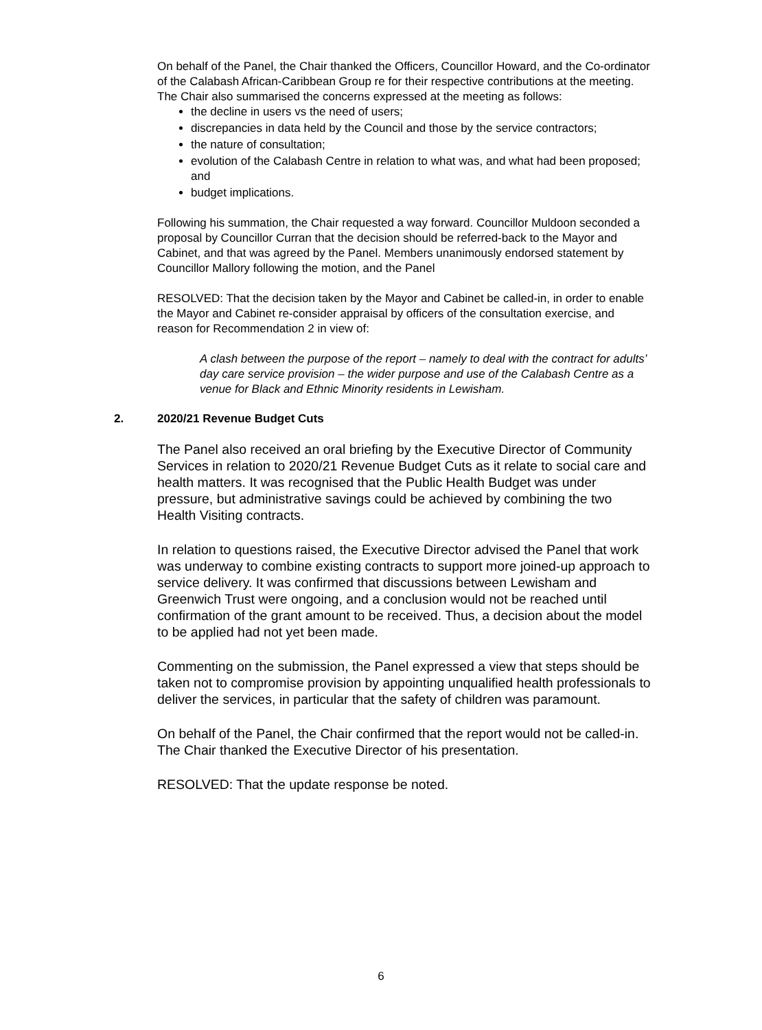On behalf of the Panel, the Chair thanked the Officers, Councillor Howard, and the Co-ordinator of the Calabash African-Caribbean Group re for their respective contributions at the meeting. The Chair also summarised the concerns expressed at the meeting as follows:
the decline in users vs the need of users;
discrepancies in data held by the Council and those by the service contractors;
the nature of consultation;
evolution of the Calabash Centre in relation to what was, and what had been proposed; and
budget implications.
Following his summation, the Chair requested a way forward. Councillor Muldoon seconded a proposal by Councillor Curran that the decision should be referred-back to the Mayor and Cabinet, and that was agreed by the Panel. Members unanimously endorsed statement by Councillor Mallory following the motion, and the Panel
RESOLVED: That the decision taken by the Mayor and Cabinet be called-in, in order to enable the Mayor and Cabinet re-consider appraisal by officers of the consultation exercise, and reason for Recommendation 2 in view of:
A clash between the purpose of the report – namely to deal with the contract for adults’ day care service provision – the wider purpose and use of the Calabash Centre as a venue for Black and Ethnic Minority residents in Lewisham.
2. 2020/21 Revenue Budget Cuts
The Panel also received an oral briefing by the Executive Director of Community Services in relation to 2020/21 Revenue Budget Cuts as it relate to social care and health matters. It was recognised that the Public Health Budget was under pressure, but administrative savings could be achieved by combining the two Health Visiting contracts.
In relation to questions raised, the Executive Director advised the Panel that work was underway to combine existing contracts to support more joined-up approach to service delivery. It was confirmed that discussions between Lewisham and Greenwich Trust were ongoing, and a conclusion would not be reached until confirmation of the grant amount to be received. Thus, a decision about the model to be applied had not yet been made.
Commenting on the submission, the Panel expressed a view that steps should be taken not to compromise provision by appointing unqualified health professionals to deliver the services, in particular that the safety of children was paramount.
On behalf of the Panel, the Chair confirmed that the report would not be called-in. The Chair thanked the Executive Director of his presentation.
RESOLVED: That the update response be noted.
6